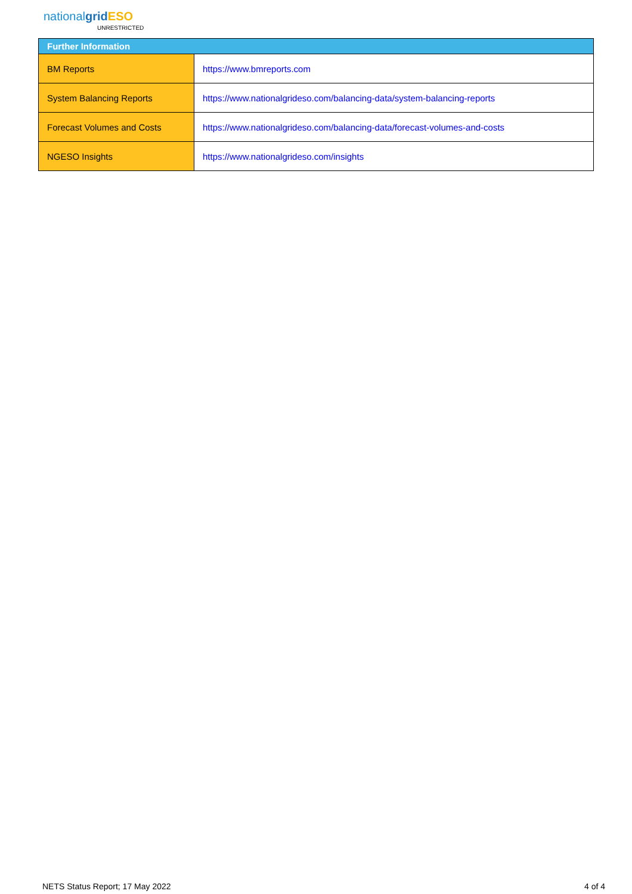nationalgrid ESO
UNRESTRICTED
| Further Information | |
| --- | --- |
| BM Reports | https://www.bmreports.com |
| System Balancing Reports | https://www.nationalgrideso.com/balancing-data/system-balancing-reports |
| Forecast Volumes and Costs | https://www.nationalgrideso.com/balancing-data/forecast-volumes-and-costs |
| NGESO Insights | https://www.nationalgrideso.com/insights |
NETS Status Report; 17 May 2022 4 of 4